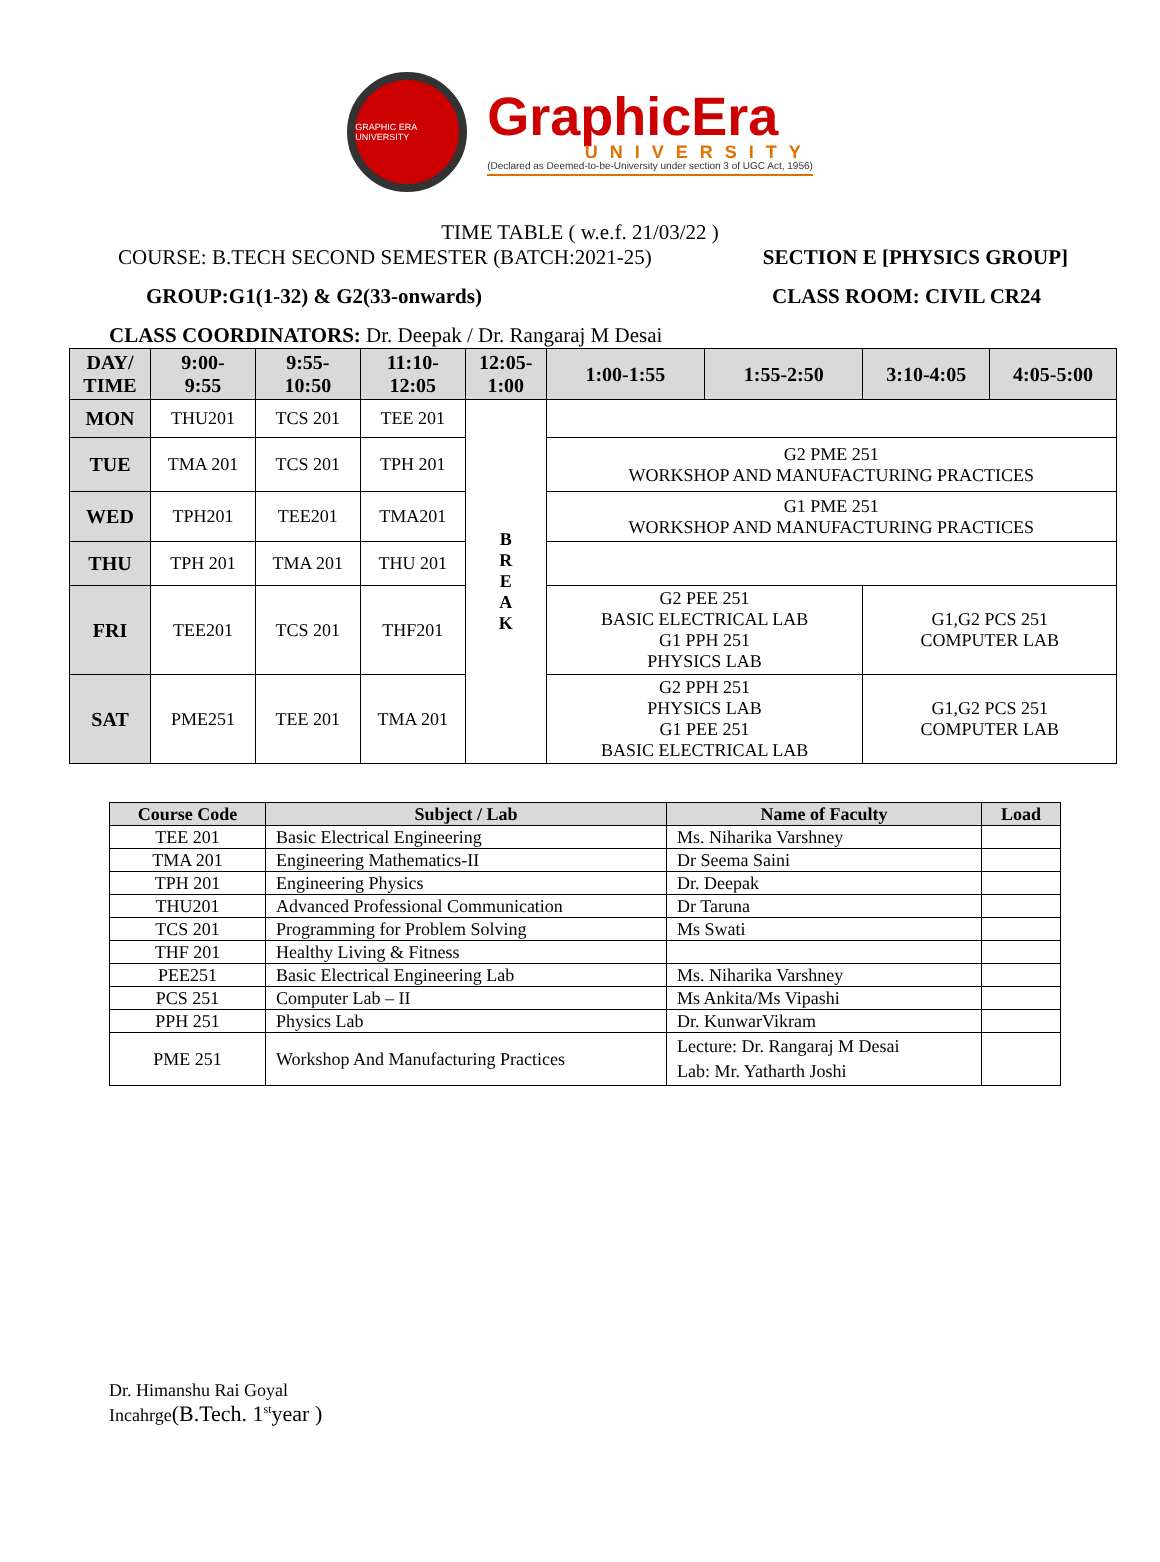GRAPHIC ERA UNIVERSITY
GraphicEra
UNIVERSITY
(Declared as Deemed-to-be-University under section 3 of UGC Act, 1956)
TIME TABLE ( w.e.f. 21/03/22 )
COURSE: B.TECH SECOND SEMESTER (BATCH:2021-25) SECTION E [PHYSICS GROUP]
GROUP:G1(1-32) & G2(33-onwards) CLASS ROOM: CIVIL CR24
CLASS COORDINATORS: Dr. Deepak / Dr. Rangaraj M Desai
| DAY/ TIME | 9:00- 9:55 | 9:55- 10:50 | 11:10- 12:05 | 12:05- 1:00 | 1:00-1:55 | 1:55-2:50 | 3:10-4:05 | 4:05-5:00 |
| --- | --- | --- | --- | --- | --- | --- | --- | --- |
| MON | THU201 | TCS 201 | TEE 201 | B R E A K | | | | |
| TUE | TMA 201 | TCS 201 | TPH 201 | | G2 PME 251 WORKSHOP AND MANUFACTURING PRACTICES | | | |
| WED | TPH201 | TEE201 | TMA201 | | G1 PME 251 WORKSHOP AND MANUFACTURING PRACTICES | | | |
| THU | TPH 201 | TMA 201 | THU 201 | | | | | |
| FRI | TEE201 | TCS 201 | THF201 | | G2 PEE 251 BASIC ELECTRICAL LAB G1 PPH 251 PHYSICS LAB | | G1,G2 PCS 251 COMPUTER LAB | |
| SAT | PME251 | TEE 201 | TMA 201 | | G2 PPH 251 PHYSICS LAB G1 PEE 251 BASIC ELECTRICAL LAB | | G1,G2 PCS 251 COMPUTER LAB | |
| Course Code | Subject / Lab | Name of Faculty | Load |
| --- | --- | --- | --- |
| TEE 201 | Basic Electrical Engineering | Ms. Niharika Varshney | |
| TMA 201 | Engineering Mathematics-II | Dr Seema Saini | |
| TPH 201 | Engineering Physics | Dr. Deepak | |
| THU201 | Advanced Professional Communication | Dr Taruna | |
| TCS 201 | Programming for Problem Solving | Ms Swati | |
| THF 201 | Healthy Living & Fitness | | |
| PEE251 | Basic Electrical Engineering Lab | Ms. Niharika Varshney | |
| PCS 251 | Computer Lab – II | Ms Ankita/Ms Vipashi | |
| PPH 251 | Physics Lab | Dr. KunwarVikram | |
| PME 251 | Workshop And Manufacturing Practices | Lecture: Dr. Rangaraj M Desai Lab: Mr. Yatharth Joshi | |
Dr. Himanshu Rai Goyal
Incahrge(B.Tech. 1<sup>st</sup>year )